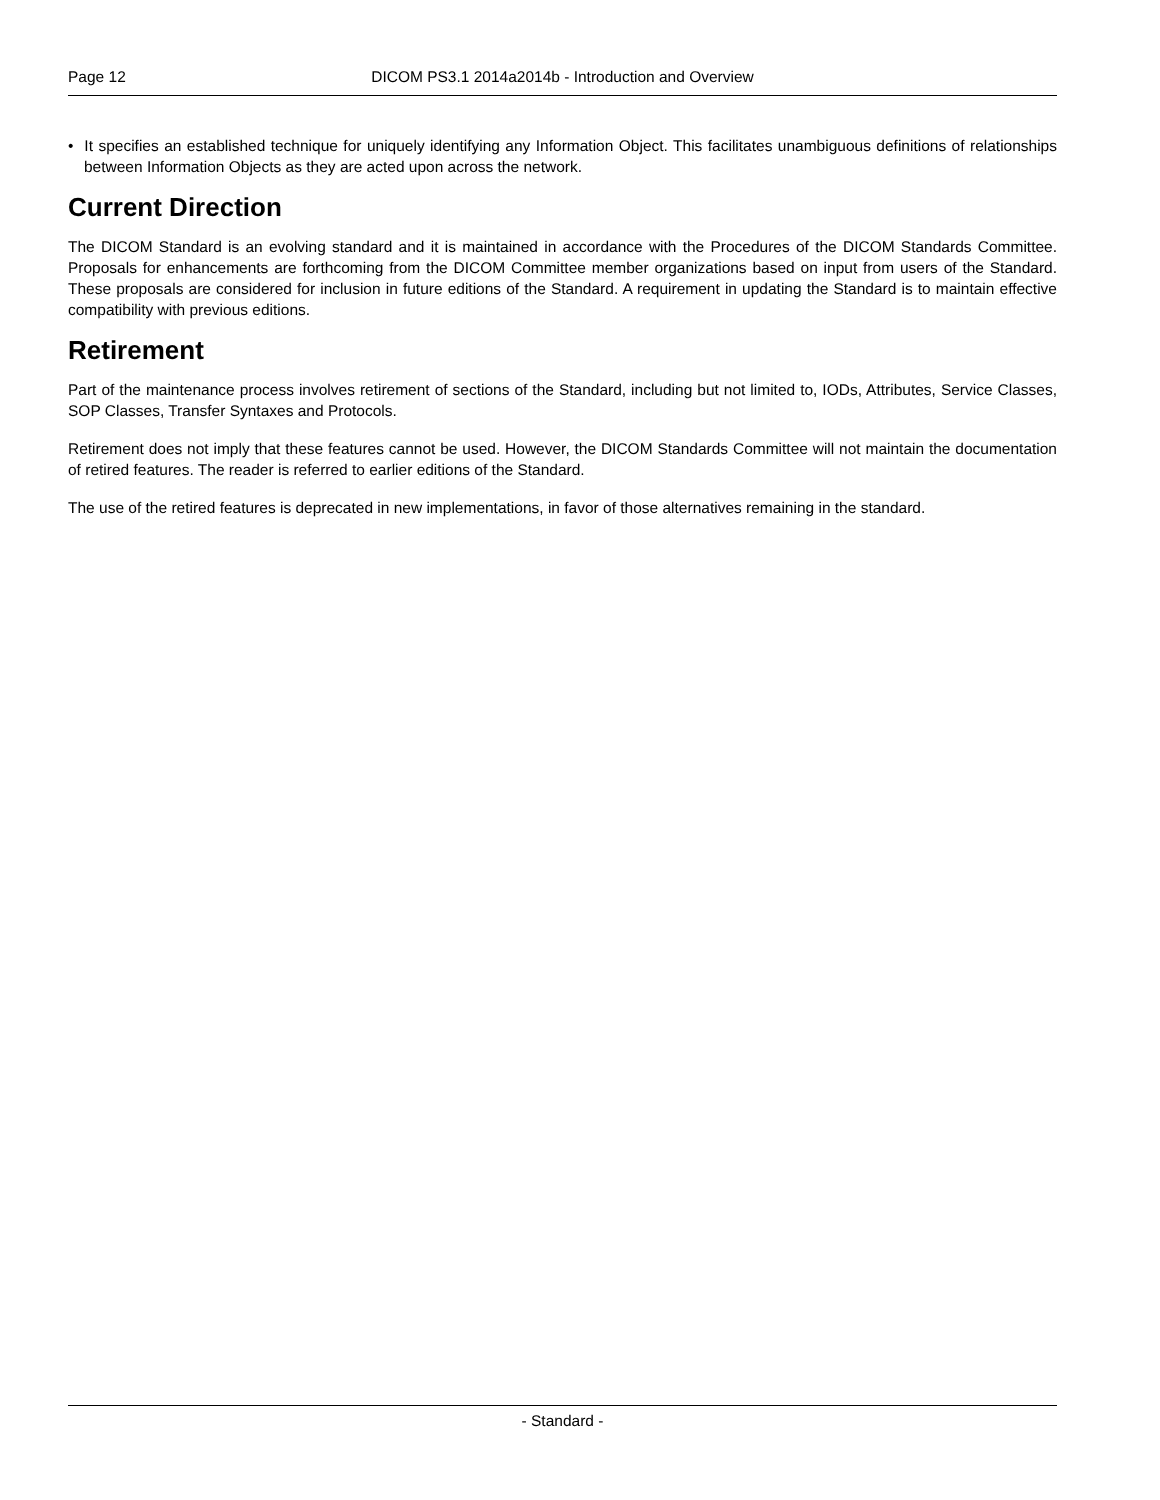Page 12 DICOM PS3.1 2014a2014b - Introduction and Overview
• It specifies an established technique for uniquely identifying any Information Object. This facilitates unambiguous definitions of relationships between Information Objects as they are acted upon across the network.
Current Direction
The DICOM Standard is an evolving standard and it is maintained in accordance with the Procedures of the DICOM Standards Committee. Proposals for enhancements are forthcoming from the DICOM Committee member organizations based on input from users of the Standard. These proposals are considered for inclusion in future editions of the Standard. A requirement in updating the Standard is to maintain effective compatibility with previous editions.
Retirement
Part of the maintenance process involves retirement of sections of the Standard, including but not limited to, IODs, Attributes, Service Classes, SOP Classes, Transfer Syntaxes and Protocols.
Retirement does not imply that these features cannot be used. However, the DICOM Standards Committee will not maintain the documentation of retired features. The reader is referred to earlier editions of the Standard.
The use of the retired features is deprecated in new implementations, in favor of those alternatives remaining in the standard.
- Standard -